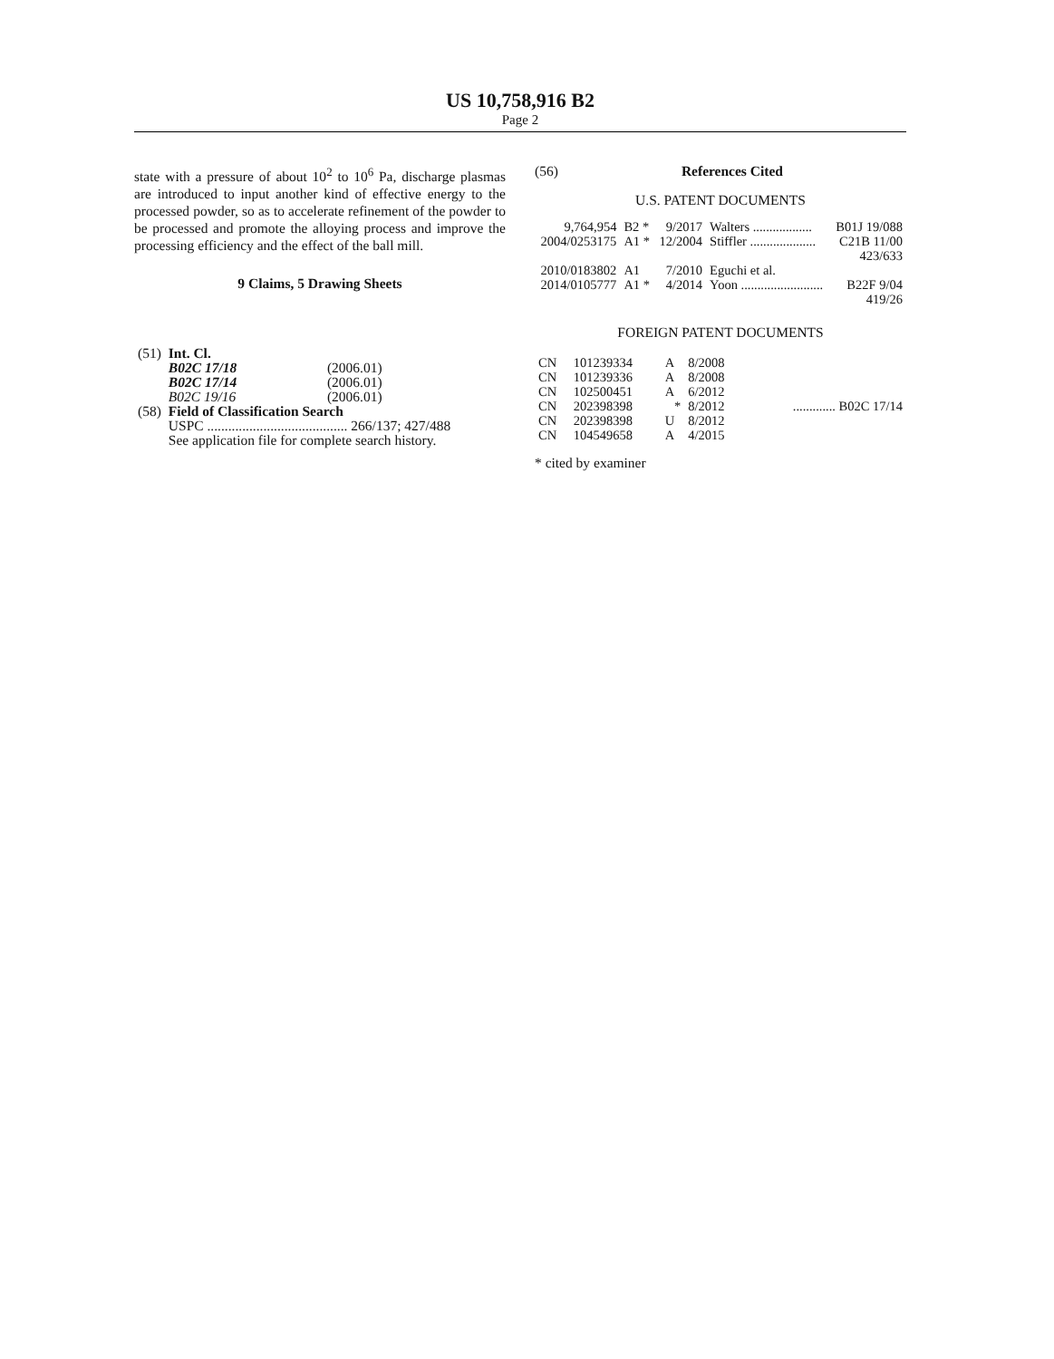US 10,758,916 B2
Page 2
state with a pressure of about 10<sup>2</sup> to 10<sup>6</sup> Pa, discharge plasmas are introduced to input another kind of effective energy to the processed powder, so as to accelerate refinement of the powder to be processed and promote the alloying process and improve the processing efficiency and the effect of the ball mill.
9 Claims, 5 Drawing Sheets
| (51) | Int. Cl. | |
| | B02C 17/18 | (2006.01) |
| | B02C 17/14 | (2006.01) |
| | B02C 19/16 | (2006.01) |
| (58) | Field of Classification Search | |
| | USPC ........................................ 266/137; 427/488 | |
| | See application file for complete search history. | |
(56) References Cited
U.S. PATENT DOCUMENTS
| 9,764,954 | B2 * | 9/2017 | Walters .................. | B01J 19/088 |
| 2004/0253175 | A1 * | 12/2004 | Stiffler .................... | C21B 11/00 423/633 |
| 2010/0183802 | A1 | 7/2010 | Eguchi et al. | |
| 2014/0105777 | A1 * | 4/2014 | Yoon ......................... | B22F 9/04 419/26 |
FOREIGN PATENT DOCUMENTS
| CN | 101239334 | A | 8/2008 | |
| CN | 101239336 | A | 8/2008 | |
| CN | 102500451 | A | 6/2012 | |
| CN | 202398398 | * | 8/2012 | ............. B02C 17/14 |
| CN | 202398398 | U | 8/2012 | |
| CN | 104549658 | A | 4/2015 | |
* cited by examiner